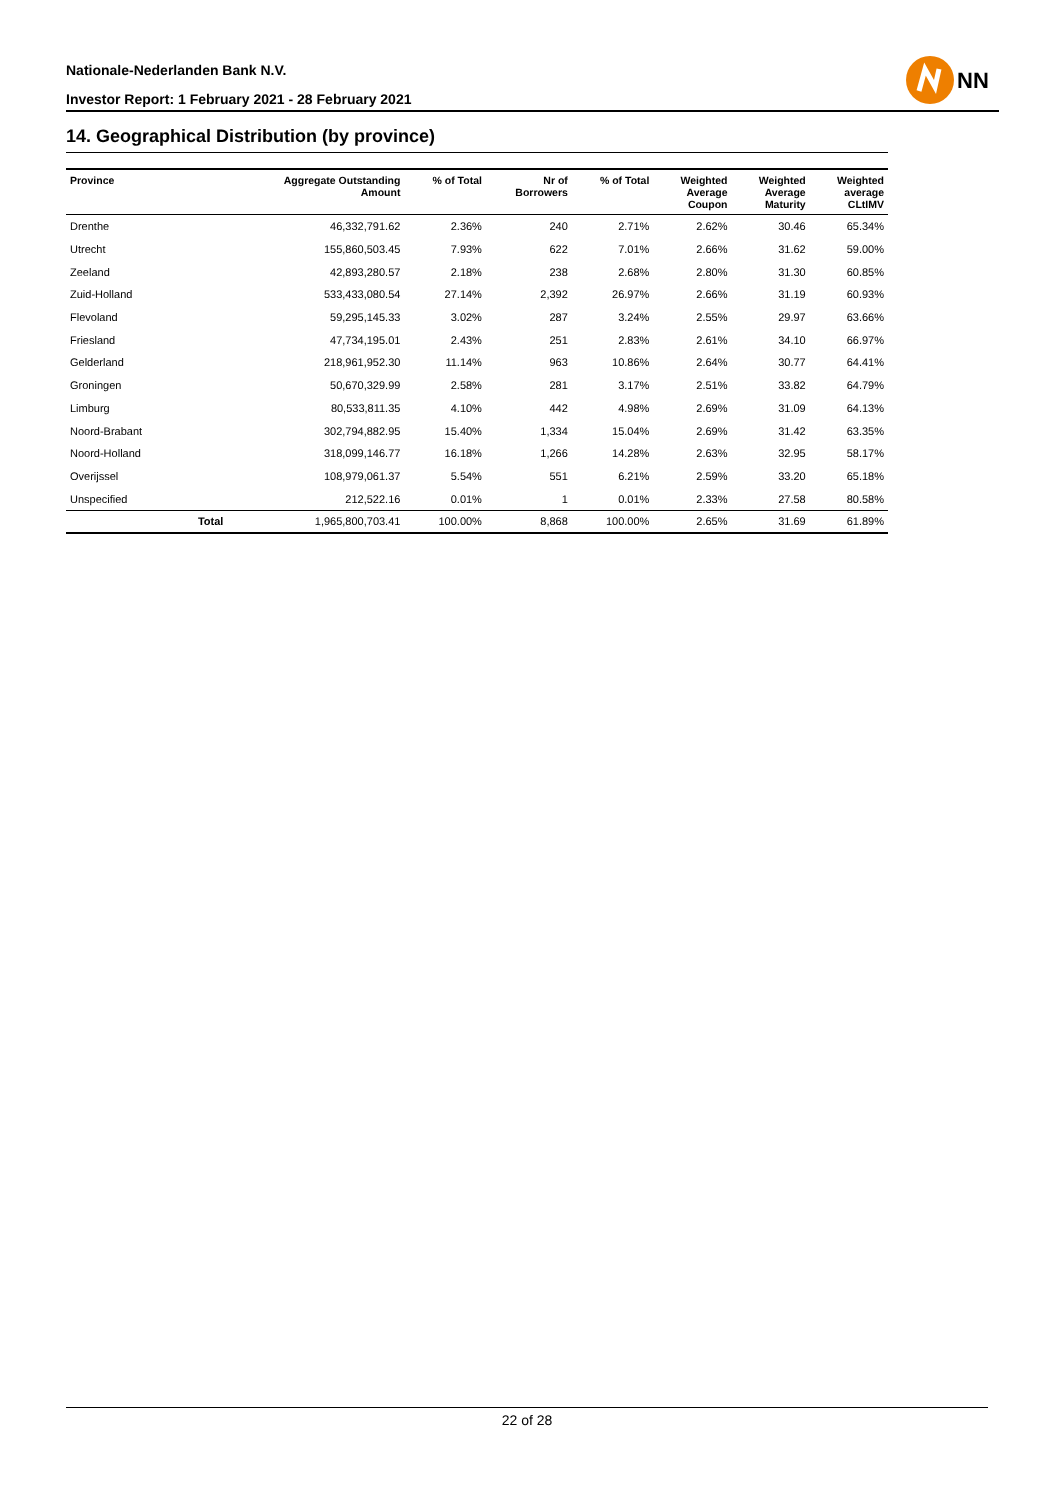Nationale-Nederlanden Bank N.V.
Investor Report: 1 February 2021 - 28 February 2021
NN
14. Geographical Distribution (by province)
| Province | | Aggregate Outstanding Amount | % of Total | Nr of Borrowers | % of Total | Weighted Average Coupon | Weighted Average Maturity | Weighted average CLtIMV |
| --- | --- | --- | --- | --- | --- | --- | --- | --- |
| Drenthe | | 46,332,791.62 | 2.36% | 240 | 2.71% | 2.62% | 30.46 | 65.34% |
| Utrecht | | 155,860,503.45 | 7.93% | 622 | 7.01% | 2.66% | 31.62 | 59.00% |
| Zeeland | | 42,893,280.57 | 2.18% | 238 | 2.68% | 2.80% | 31.30 | 60.85% |
| Zuid-Holland | | 533,433,080.54 | 27.14% | 2,392 | 26.97% | 2.66% | 31.19 | 60.93% |
| Flevoland | | 59,295,145.33 | 3.02% | 287 | 3.24% | 2.55% | 29.97 | 63.66% |
| Friesland | | 47,734,195.01 | 2.43% | 251 | 2.83% | 2.61% | 34.10 | 66.97% |
| Gelderland | | 218,961,952.30 | 11.14% | 963 | 10.86% | 2.64% | 30.77 | 64.41% |
| Groningen | | 50,670,329.99 | 2.58% | 281 | 3.17% | 2.51% | 33.82 | 64.79% |
| Limburg | | 80,533,811.35 | 4.10% | 442 | 4.98% | 2.69% | 31.09 | 64.13% |
| Noord-Brabant | | 302,794,882.95 | 15.40% | 1,334 | 15.04% | 2.69% | 31.42 | 63.35% |
| Noord-Holland | | 318,099,146.77 | 16.18% | 1,266 | 14.28% | 2.63% | 32.95 | 58.17% |
| Overijssel | | 108,979,061.37 | 5.54% | 551 | 6.21% | 2.59% | 33.20 | 65.18% |
| Unspecified | | 212,522.16 | 0.01% | 1 | 0.01% | 2.33% | 27.58 | 80.58% |
| | Total | 1,965,800,703.41 | 100.00% | 8,868 | 100.00% | 2.65% | 31.69 | 61.89% |
22 of 28